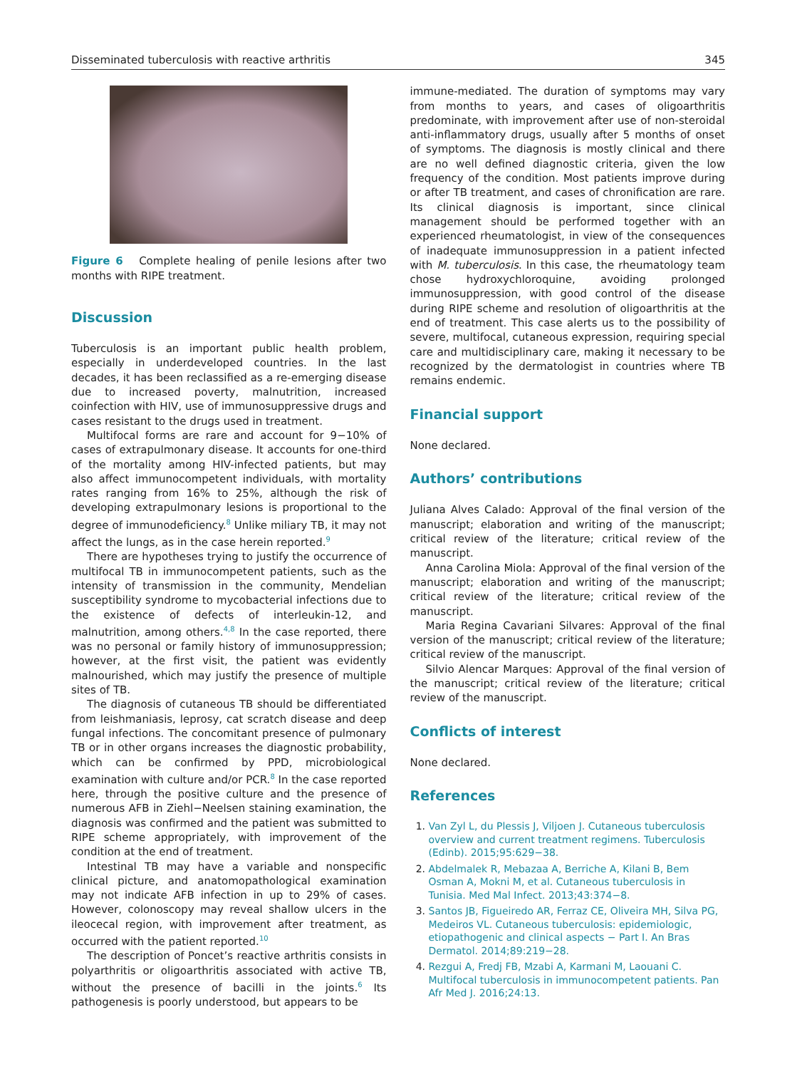Disseminated tuberculosis with reactive arthritis 345
Figure 6 Complete healing of penile lesions after two months with RIPE treatment.
Discussion
Tuberculosis is an important public health problem, especially in underdeveloped countries. In the last decades, it has been reclassified as a re-emerging disease due to increased poverty, malnutrition, increased coinfection with HIV, use of immunosuppressive drugs and cases resistant to the drugs used in treatment.
Multifocal forms are rare and account for 9−10% of cases of extrapulmonary disease. It accounts for one-third of the mortality among HIV-infected patients, but may also affect immunocompetent individuals, with mortality rates ranging from 16% to 25%, although the risk of developing extrapulmonary lesions is proportional to the degree of immunodeficiency.<sup>8</sup> Unlike miliary TB, it may not affect the lungs, as in the case herein reported.<sup>9</sup>
There are hypotheses trying to justify the occurrence of multifocal TB in immunocompetent patients, such as the intensity of transmission in the community, Mendelian susceptibility syndrome to mycobacterial infections due to the existence of defects of interleukin-12, and malnutrition, among others.<sup>4,8</sup> In the case reported, there was no personal or family history of immunosuppression; however, at the first visit, the patient was evidently malnourished, which may justify the presence of multiple sites of TB.
The diagnosis of cutaneous TB should be differentiated from leishmaniasis, leprosy, cat scratch disease and deep fungal infections. The concomitant presence of pulmonary TB or in other organs increases the diagnostic probability, which can be confirmed by PPD, microbiological examination with culture and/or PCR.<sup>8</sup> In the case reported here, through the positive culture and the presence of numerous AFB in Ziehl−Neelsen staining examination, the diagnosis was confirmed and the patient was submitted to RIPE scheme appropriately, with improvement of the condition at the end of treatment.
Intestinal TB may have a variable and nonspecific clinical picture, and anatomopathological examination may not indicate AFB infection in up to 29% of cases. However, colonoscopy may reveal shallow ulcers in the ileocecal region, with improvement after treatment, as occurred with the patient reported.<sup>10</sup>
The description of Poncet’s reactive arthritis consists in polyarthritis or oligoarthritis associated with active TB, without the presence of bacilli in the joints.<sup>6</sup> Its pathogenesis is poorly understood, but appears to be
immune-mediated. The duration of symptoms may vary from months to years, and cases of oligoarthritis predominate, with improvement after use of non-steroidal anti-inflammatory drugs, usually after 5 months of onset of symptoms. The diagnosis is mostly clinical and there are no well defined diagnostic criteria, given the low frequency of the condition. Most patients improve during or after TB treatment, and cases of chronification are rare. Its clinical diagnosis is important, since clinical management should be performed together with an experienced rheumatologist, in view of the consequences of inadequate immunosuppression in a patient infected with M. tuberculosis. In this case, the rheumatology team chose hydroxychloroquine, avoiding prolonged immunosuppression, with good control of the disease during RIPE scheme and resolution of oligoarthritis at the end of treatment. This case alerts us to the possibility of severe, multifocal, cutaneous expression, requiring special care and multidisciplinary care, making it necessary to be recognized by the dermatologist in countries where TB remains endemic.
Financial support
None declared.
Authors’ contributions
Juliana Alves Calado: Approval of the final version of the manuscript; elaboration and writing of the manuscript; critical review of the literature; critical review of the manuscript.
Anna Carolina Miola: Approval of the final version of the manuscript; elaboration and writing of the manuscript; critical review of the literature; critical review of the manuscript.
Maria Regina Cavariani Silvares: Approval of the final version of the manuscript; critical review of the literature; critical review of the manuscript.
Silvio Alencar Marques: Approval of the final version of the manuscript; critical review of the literature; critical review of the manuscript.
Conflicts of interest
None declared.
References
1. Van Zyl L, du Plessis J, Viljoen J. Cutaneous tuberculosis overview and current treatment regimens. Tuberculosis (Edinb). 2015;95:629−38.
2. Abdelmalek R, Mebazaa A, Berriche A, Kilani B, Bem Osman A, Mokni M, et al. Cutaneous tuberculosis in Tunisia. Med Mal Infect. 2013;43:374−8.
3. Santos JB, Figueiredo AR, Ferraz CE, Oliveira MH, Silva PG, Medeiros VL. Cutaneous tuberculosis: epidemiologic, etiopathogenic and clinical aspects − Part I. An Bras Dermatol. 2014;89:219−28.
4. Rezgui A, Fredj FB, Mzabi A, Karmani M, Laouani C. Multifocal tuberculosis in immunocompetent patients. Pan Afr Med J. 2016;24:13.